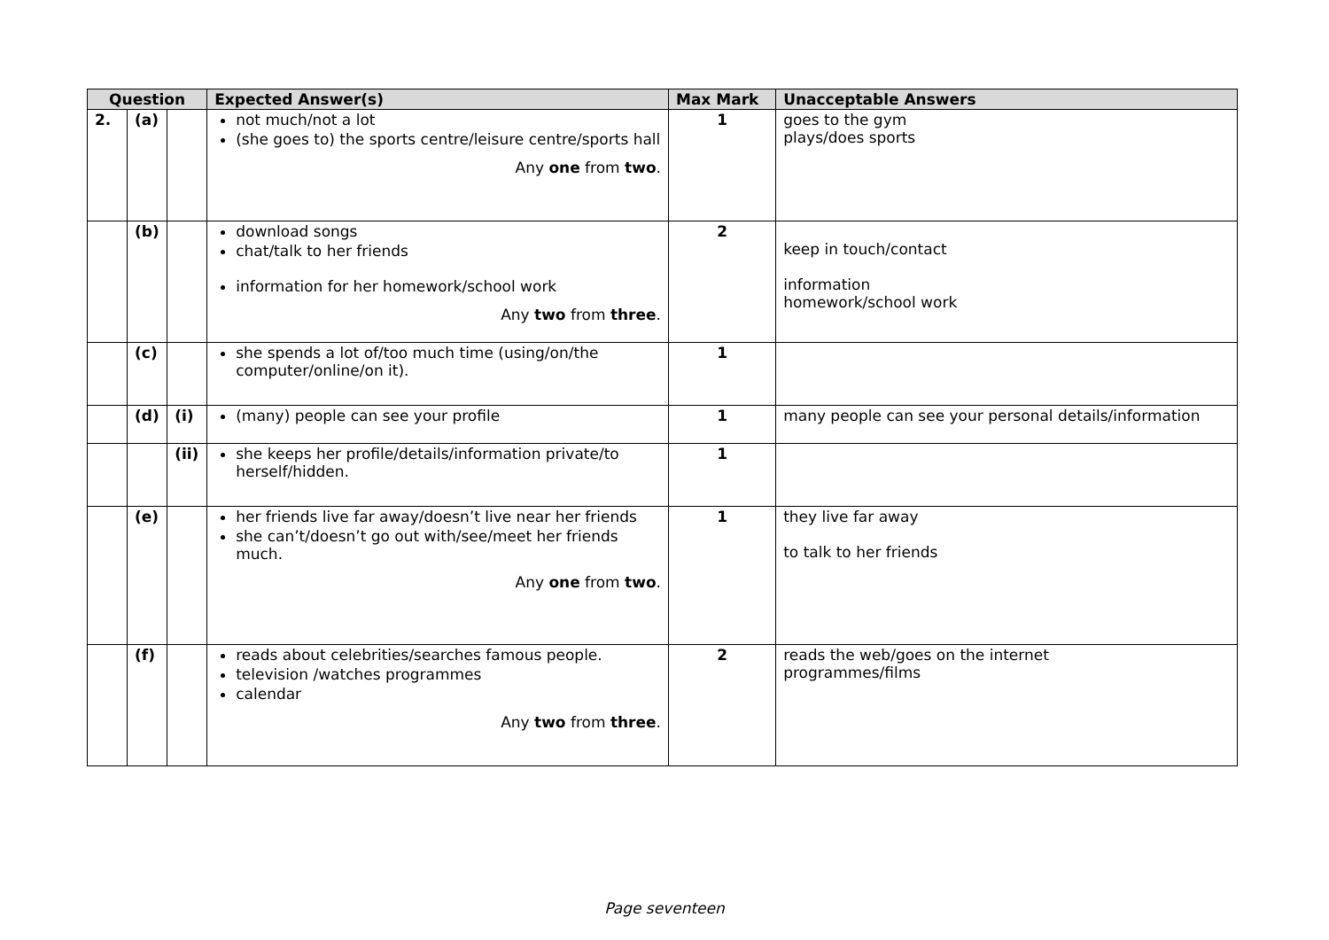| Question | | | Expected Answer(s) | Max Mark | Unacceptable Answers |
| --- | --- | --- | --- | --- | --- |
| 2. | (a) | | not much/not a lot (she goes to) the sports centre/leisure centre/sports hall Any one from two . | 1 | goes to the gym plays/does sports |
| | (b) | | download songs chat/talk to her friends information for her homework/school work Any two from three . | 2 | keep in touch/contact information homework/school work |
| | (c) | | she spends a lot of/too much time (using/on/the computer/online/on it). | 1 | |
| | (d) | (i) | (many) people can see your profile | 1 | many people can see your personal details/information |
| | | (ii) | she keeps her profile/details/information private/to herself/hidden. | 1 | |
| | (e) | | her friends live far away/doesn’t live near her friends she can’t/doesn’t go out with/see/meet her friends much. Any one from two . | 1 | they live far away to talk to her friends |
| | (f) | | reads about celebrities/searches famous people. television /watches programmes calendar Any two from three . | 2 | reads the web/goes on the internet programmes/films |
Page seventeen